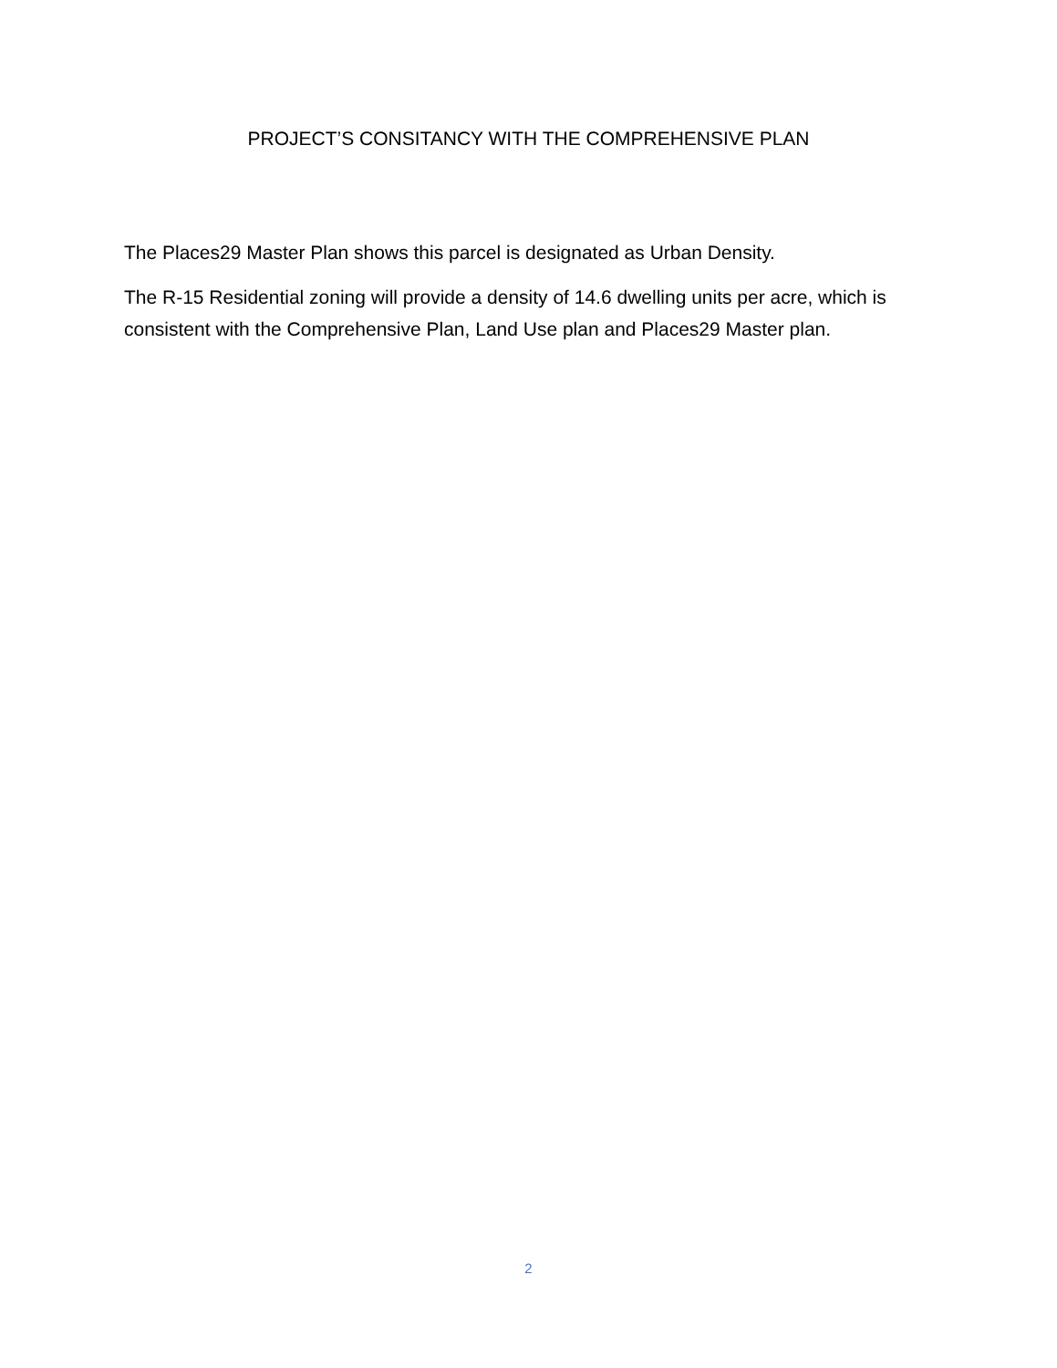PROJECT’S CONSITANCY WITH THE COMPREHENSIVE PLAN
The Places29 Master Plan shows this parcel is designated as Urban Density.
The R-15 Residential zoning will provide a density of 14.6 dwelling units per acre, which is consistent with the Comprehensive Plan, Land Use plan and Places29 Master plan.
2